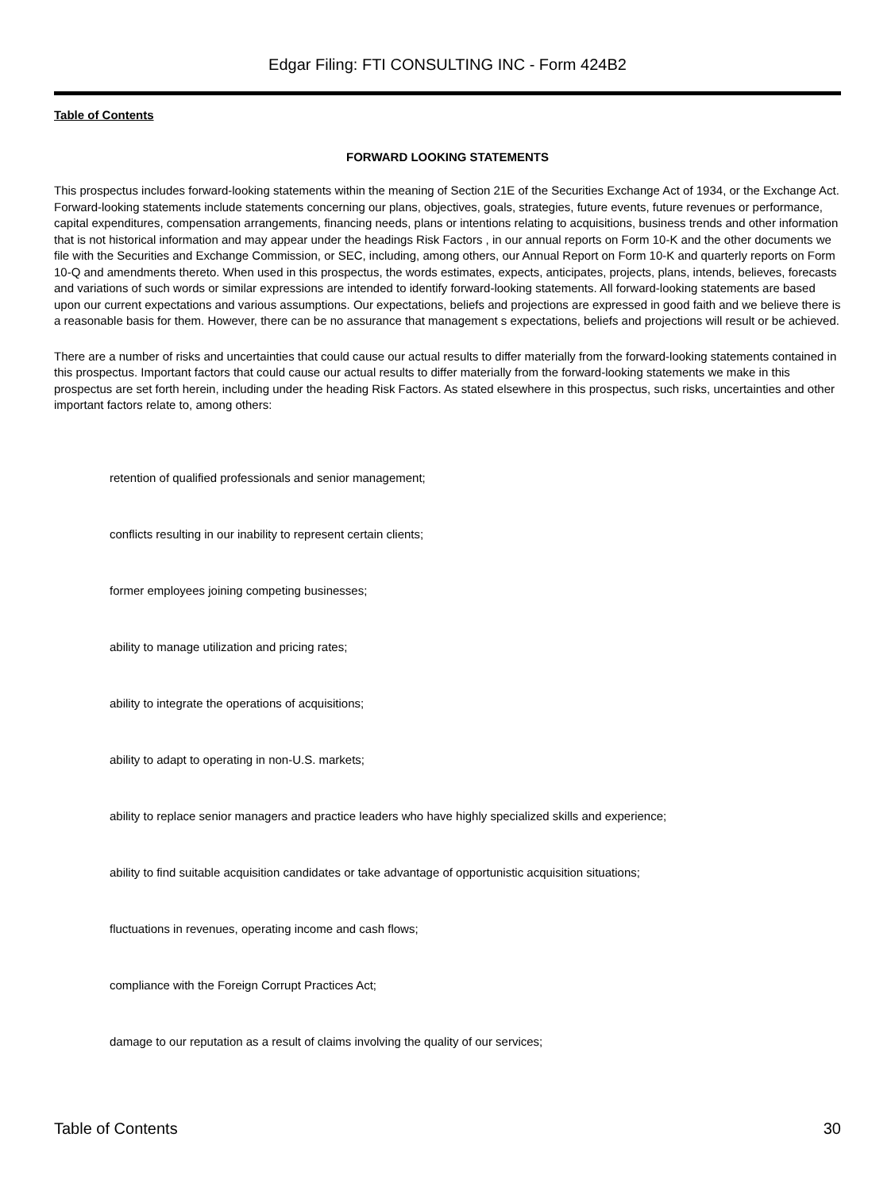Edgar Filing: FTI CONSULTING INC - Form 424B2
Table of Contents
FORWARD LOOKING STATEMENTS
This prospectus includes forward-looking statements within the meaning of Section 21E of the Securities Exchange Act of 1934, or the Exchange Act. Forward-looking statements include statements concerning our plans, objectives, goals, strategies, future events, future revenues or performance, capital expenditures, compensation arrangements, financing needs, plans or intentions relating to acquisitions, business trends and other information that is not historical information and may appear under the headings Risk Factors , in our annual reports on Form 10-K and the other documents we file with the Securities and Exchange Commission, or SEC, including, among others, our Annual Report on Form 10-K and quarterly reports on Form 10-Q and amendments thereto. When used in this prospectus, the words estimates, expects, anticipates, projects, plans, intends, believes, forecasts and variations of such words or similar expressions are intended to identify forward-looking statements. All forward-looking statements are based upon our current expectations and various assumptions. Our expectations, beliefs and projections are expressed in good faith and we believe there is a reasonable basis for them. However, there can be no assurance that management s expectations, beliefs and projections will result or be achieved.
There are a number of risks and uncertainties that could cause our actual results to differ materially from the forward-looking statements contained in this prospectus. Important factors that could cause our actual results to differ materially from the forward-looking statements we make in this prospectus are set forth herein, including under the heading Risk Factors. As stated elsewhere in this prospectus, such risks, uncertainties and other important factors relate to, among others:
retention of qualified professionals and senior management;
conflicts resulting in our inability to represent certain clients;
former employees joining competing businesses;
ability to manage utilization and pricing rates;
ability to integrate the operations of acquisitions;
ability to adapt to operating in non-U.S. markets;
ability to replace senior managers and practice leaders who have highly specialized skills and experience;
ability to find suitable acquisition candidates or take advantage of opportunistic acquisition situations;
fluctuations in revenues, operating income and cash flows;
compliance with the Foreign Corrupt Practices Act;
damage to our reputation as a result of claims involving the quality of our services;
Table of Contents 30